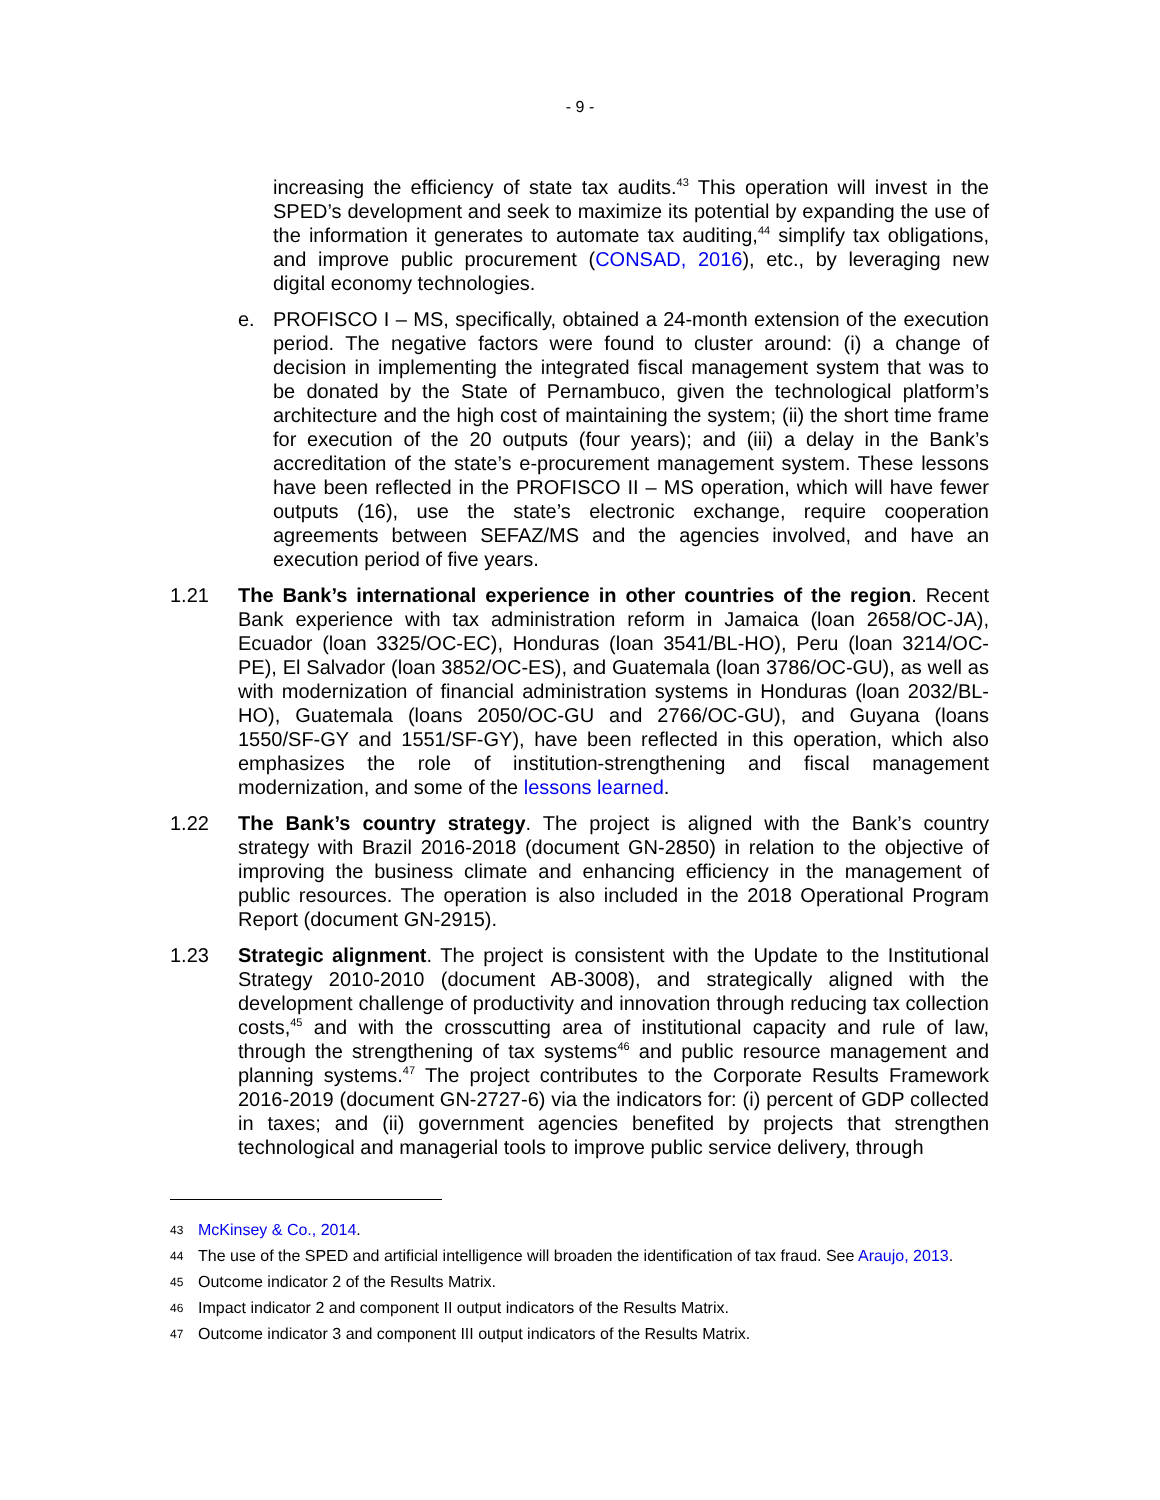- 9 -
increasing the efficiency of state tax audits.<sup>43</sup> This operation will invest in the SPED’s development and seek to maximize its potential by expanding the use of the information it generates to automate tax auditing,<sup>44</sup> simplify tax obligations, and improve public procurement (CONSAD, 2016), etc., by leveraging new digital economy technologies.
e. PROFISCO I – MS, specifically, obtained a 24-month extension of the execution period. The negative factors were found to cluster around: (i) a change of decision in implementing the integrated fiscal management system that was to be donated by the State of Pernambuco, given the technological platform’s architecture and the high cost of maintaining the system; (ii) the short time frame for execution of the 20 outputs (four years); and (iii) a delay in the Bank’s accreditation of the state’s e-procurement management system. These lessons have been reflected in the PROFISCO II – MS operation, which will have fewer outputs (16), use the state’s electronic exchange, require cooperation agreements between SEFAZ/MS and the agencies involved, and have an execution period of five years.
1.21 The Bank’s international experience in other countries of the region. Recent Bank experience with tax administration reform in Jamaica (loan 2658/OC-JA), Ecuador (loan 3325/OC-EC), Honduras (loan 3541/BL-HO), Peru (loan 3214/OC-PE), El Salvador (loan 3852/OC-ES), and Guatemala (loan 3786/OC-GU), as well as with modernization of financial administration systems in Honduras (loan 2032/BL-HO), Guatemala (loans 2050/OC-GU and 2766/OC-GU), and Guyana (loans 1550/SF-GY and 1551/SF-GY), have been reflected in this operation, which also emphasizes the role of institution-strengthening and fiscal management modernization, and some of the lessons learned.
1.22 The Bank’s country strategy. The project is aligned with the Bank’s country strategy with Brazil 2016-2018 (document GN-2850) in relation to the objective of improving the business climate and enhancing efficiency in the management of public resources. The operation is also included in the 2018 Operational Program Report (document GN-2915).
1.23 Strategic alignment. The project is consistent with the Update to the Institutional Strategy 2010-2010 (document AB-3008), and strategically aligned with the development challenge of productivity and innovation through reducing tax collection costs,<sup>45</sup> and with the crosscutting area of institutional capacity and rule of law, through the strengthening of tax systems<sup>46</sup> and public resource management and planning systems.<sup>47</sup> The project contributes to the Corporate Results Framework 2016-2019 (document GN-2727-6) via the indicators for: (i) percent of GDP collected in taxes; and (ii) government agencies benefited by projects that strengthen technological and managerial tools to improve public service delivery, through
43 McKinsey & Co., 2014.
44 The use of the SPED and artificial intelligence will broaden the identification of tax fraud. See Araujo, 2013.
45 Outcome indicator 2 of the Results Matrix.
46 Impact indicator 2 and component II output indicators of the Results Matrix.
47 Outcome indicator 3 and component III output indicators of the Results Matrix.